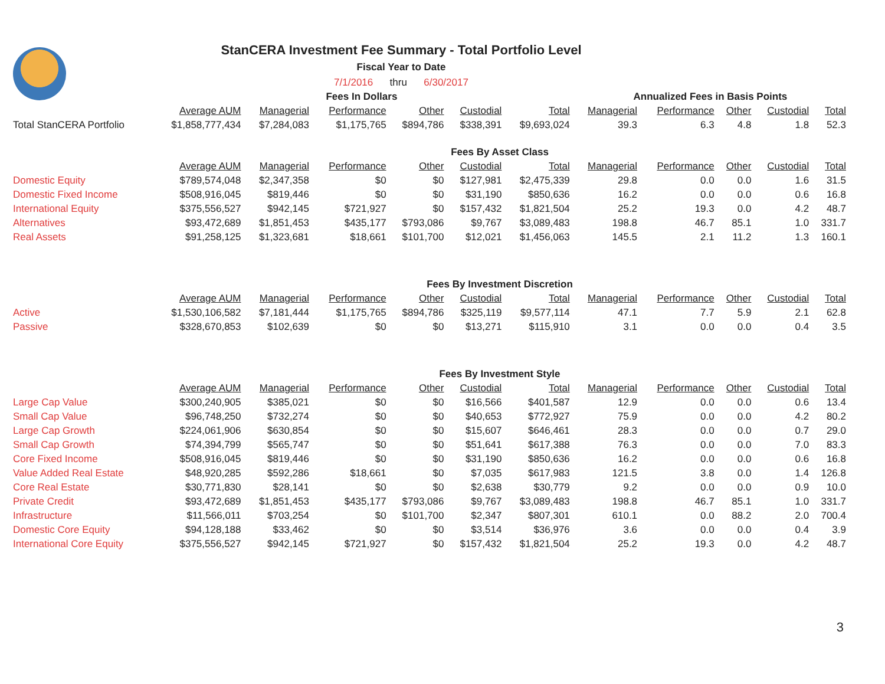StanCERA Investment Fee Summary - Total Portfolio Level
Fiscal Year to Date
7/1/2016 thru 6/30/2017
| | Fees In Dollars | | | | | | Annualized Fees in Basis Points | | | | |
| | Average AUM | Managerial | Performance | Other | Custodial | Total | Managerial | Performance | Other | Custodial | Total |
| Total StanCERA Portfolio | $1,858,777,434 | $7,284,083 | $1,175,765 | $894,786 | $338,391 | $9,693,024 | 39.3 | 6.3 | 4.8 | 1.8 | 52.3 |
| | Fees By Asset Class | | | | | | | | | | |
| | Average AUM | Managerial | Performance | Other | Custodial | Total | Managerial | Performance | Other | Custodial | Total |
| Domestic Equity | $789,574,048 | $2,347,358 | $0 | $0 | $127,981 | $2,475,339 | 29.8 | 0.0 | 0.0 | 1.6 | 31.5 |
| Domestic Fixed Income | $508,916,045 | $819,446 | $0 | $0 | $31,190 | $850,636 | 16.2 | 0.0 | 0.0 | 0.6 | 16.8 |
| International Equity | $375,556,527 | $942,145 | $721,927 | $0 | $157,432 | $1,821,504 | 25.2 | 19.3 | 0.0 | 4.2 | 48.7 |
| Alternatives | $93,472,689 | $1,851,453 | $435,177 | $793,086 | $9,767 | $3,089,483 | 198.8 | 46.7 | 85.1 | 1.0 | 331.7 |
| Real Assets | $91,258,125 | $1,323,681 | $18,661 | $101,700 | $12,021 | $1,456,063 | 145.5 | 2.1 | 11.2 | 1.3 | 160.1 |
| | Fees By Investment Discretion | | | | | | | | | | |
| | Average AUM | Managerial | Performance | Other | Custodial | Total | Managerial | Performance | Other | Custodial | Total |
| Active | $1,530,106,582 | $7,181,444 | $1,175,765 | $894,786 | $325,119 | $9,577,114 | 47.1 | 7.7 | 5.9 | 2.1 | 62.8 |
| Passive | $328,670,853 | $102,639 | $0 | $0 | $13,271 | $115,910 | 3.1 | 0.0 | 0.0 | 0.4 | 3.5 |
| | Fees By Investment Style | | | | | | | | | | |
| | Average AUM | Managerial | Performance | Other | Custodial | Total | Managerial | Performance | Other | Custodial | Total |
| Large Cap Value | $300,240,905 | $385,021 | $0 | $0 | $16,566 | $401,587 | 12.9 | 0.0 | 0.0 | 0.6 | 13.4 |
| Small Cap Value | $96,748,250 | $732,274 | $0 | $0 | $40,653 | $772,927 | 75.9 | 0.0 | 0.0 | 4.2 | 80.2 |
| Large Cap Growth | $224,061,906 | $630,854 | $0 | $0 | $15,607 | $646,461 | 28.3 | 0.0 | 0.0 | 0.7 | 29.0 |
| Small Cap Growth | $74,394,799 | $565,747 | $0 | $0 | $51,641 | $617,388 | 76.3 | 0.0 | 0.0 | 7.0 | 83.3 |
| Core Fixed Income | $508,916,045 | $819,446 | $0 | $0 | $31,190 | $850,636 | 16.2 | 0.0 | 0.0 | 0.6 | 16.8 |
| Value Added Real Estate | $48,920,285 | $592,286 | $18,661 | $0 | $7,035 | $617,983 | 121.5 | 3.8 | 0.0 | 1.4 | 126.8 |
| Core Real Estate | $30,771,830 | $28,141 | $0 | $0 | $2,638 | $30,779 | 9.2 | 0.0 | 0.0 | 0.9 | 10.0 |
| Private Credit | $93,472,689 | $1,851,453 | $435,177 | $793,086 | $9,767 | $3,089,483 | 198.8 | 46.7 | 85.1 | 1.0 | 331.7 |
| Infrastructure | $11,566,011 | $703,254 | $0 | $101,700 | $2,347 | $807,301 | 610.1 | 0.0 | 88.2 | 2.0 | 700.4 |
| Domestic Core Equity | $94,128,188 | $33,462 | $0 | $0 | $3,514 | $36,976 | 3.6 | 0.0 | 0.0 | 0.4 | 3.9 |
| International Core Equity | $375,556,527 | $942,145 | $721,927 | $0 | $157,432 | $1,821,504 | 25.2 | 19.3 | 0.0 | 4.2 | 48.7 |
3